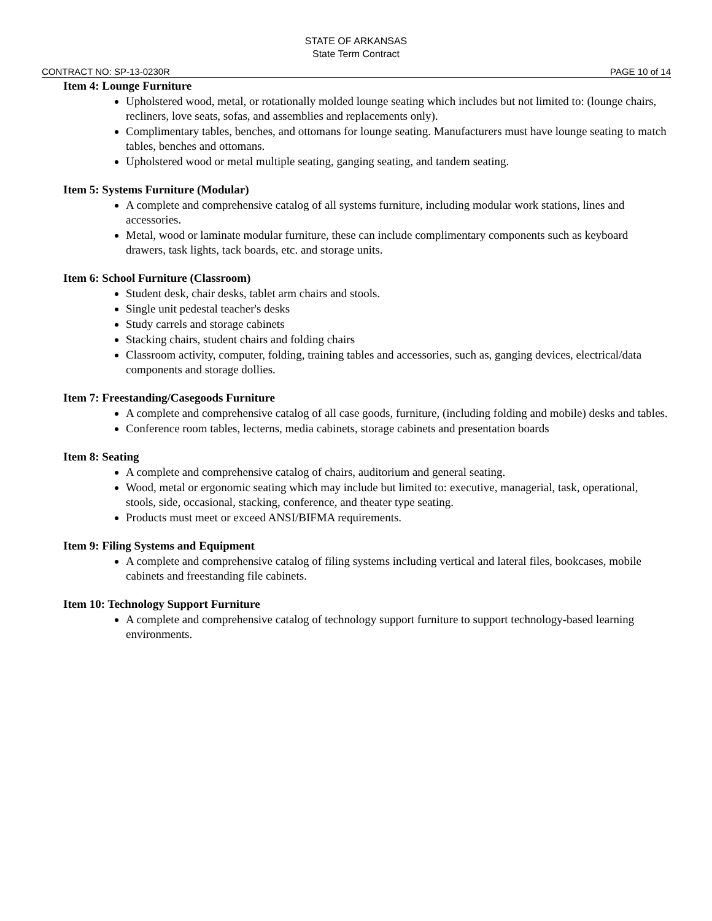STATE OF ARKANSAS
State Term Contract
CONTRACT NO: SP-13-0230R PAGE 10 of 14
Item 4: Lounge Furniture
Upholstered wood, metal, or rotationally molded lounge seating which includes but not limited to: (lounge chairs, recliners, love seats, sofas, and assemblies and replacements only).
Complimentary tables, benches, and ottomans for lounge seating. Manufacturers must have lounge seating to match tables, benches and ottomans.
Upholstered wood or metal multiple seating, ganging seating, and tandem seating.
Item 5: Systems Furniture (Modular)
A complete and comprehensive catalog of all systems furniture, including modular work stations, lines and accessories.
Metal, wood or laminate modular furniture, these can include complimentary components such as keyboard drawers, task lights, tack boards, etc. and storage units.
Item 6: School Furniture (Classroom)
Student desk, chair desks, tablet arm chairs and stools.
Single unit pedestal teacher's desks
Study carrels and storage cabinets
Stacking chairs, student chairs and folding chairs
Classroom activity, computer, folding, training tables and accessories, such as, ganging devices, electrical/data components and storage dollies.
Item 7: Freestanding/Casegoods Furniture
A complete and comprehensive catalog of all case goods, furniture, (including folding and mobile) desks and tables.
Conference room tables, lecterns, media cabinets, storage cabinets and presentation boards
Item 8: Seating
A complete and comprehensive catalog of chairs, auditorium and general seating.
Wood, metal or ergonomic seating which may include but limited to: executive, managerial, task, operational, stools, side, occasional, stacking, conference, and theater type seating.
Products must meet or exceed ANSI/BIFMA requirements.
Item 9: Filing Systems and Equipment
A complete and comprehensive catalog of filing systems including vertical and lateral files, bookcases, mobile cabinets and freestanding file cabinets.
Item 10: Technology Support Furniture
A complete and comprehensive catalog of technology support furniture to support technology-based learning environments.